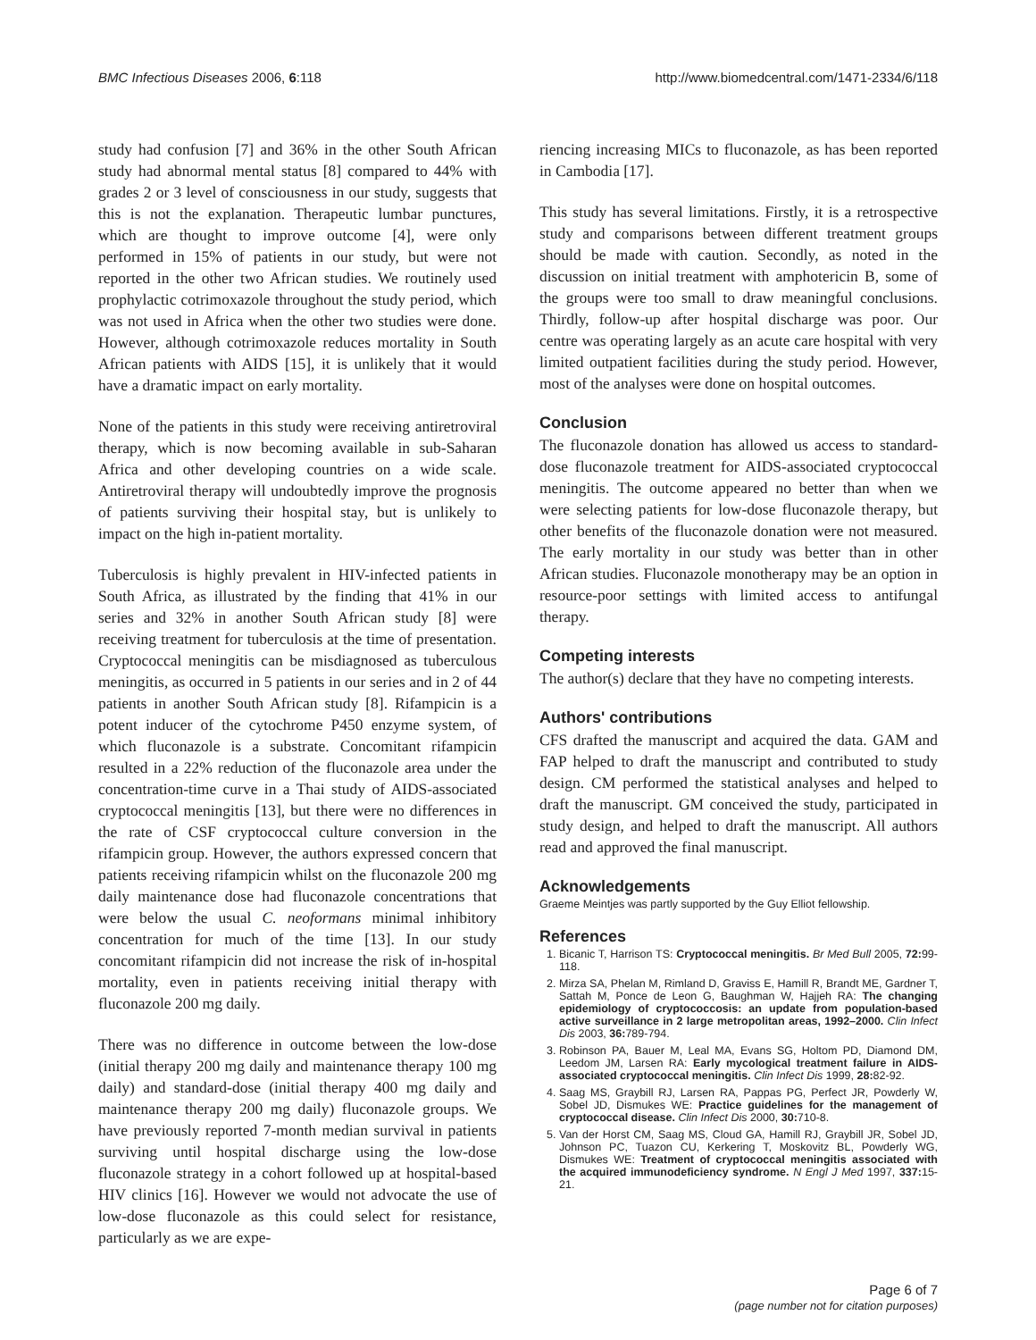BMC Infectious Diseases 2006, 6:118 http://www.biomedcentral.com/1471-2334/6/118
study had confusion [7] and 36% in the other South African study had abnormal mental status [8] compared to 44% with grades 2 or 3 level of consciousness in our study, suggests that this is not the explanation. Therapeutic lumbar punctures, which are thought to improve outcome [4], were only performed in 15% of patients in our study, but were not reported in the other two African studies. We routinely used prophylactic cotrimoxazole throughout the study period, which was not used in Africa when the other two studies were done. However, although cotrimoxazole reduces mortality in South African patients with AIDS [15], it is unlikely that it would have a dramatic impact on early mortality.
None of the patients in this study were receiving antiretroviral therapy, which is now becoming available in sub-Saharan Africa and other developing countries on a wide scale. Antiretroviral therapy will undoubtedly improve the prognosis of patients surviving their hospital stay, but is unlikely to impact on the high in-patient mortality.
Tuberculosis is highly prevalent in HIV-infected patients in South Africa, as illustrated by the finding that 41% in our series and 32% in another South African study [8] were receiving treatment for tuberculosis at the time of presentation. Cryptococcal meningitis can be misdiagnosed as tuberculous meningitis, as occurred in 5 patients in our series and in 2 of 44 patients in another South African study [8]. Rifampicin is a potent inducer of the cytochrome P450 enzyme system, of which fluconazole is a substrate. Concomitant rifampicin resulted in a 22% reduction of the fluconazole area under the concentration-time curve in a Thai study of AIDS-associated cryptococcal meningitis [13], but there were no differences in the rate of CSF cryptococcal culture conversion in the rifampicin group. However, the authors expressed concern that patients receiving rifampicin whilst on the fluconazole 200 mg daily maintenance dose had fluconazole concentrations that were below the usual C. neoformans minimal inhibitory concentration for much of the time [13]. In our study concomitant rifampicin did not increase the risk of in-hospital mortality, even in patients receiving initial therapy with fluconazole 200 mg daily.
There was no difference in outcome between the low-dose (initial therapy 200 mg daily and maintenance therapy 100 mg daily) and standard-dose (initial therapy 400 mg daily and maintenance therapy 200 mg daily) fluconazole groups. We have previously reported 7-month median survival in patients surviving until hospital discharge using the low-dose fluconazole strategy in a cohort followed up at hospital-based HIV clinics [16]. However we would not advocate the use of low-dose fluconazole as this could select for resistance, particularly as we are expe-
riencing increasing MICs to fluconazole, as has been reported in Cambodia [17].
This study has several limitations. Firstly, it is a retrospective study and comparisons between different treatment groups should be made with caution. Secondly, as noted in the discussion on initial treatment with amphotericin B, some of the groups were too small to draw meaningful conclusions. Thirdly, follow-up after hospital discharge was poor. Our centre was operating largely as an acute care hospital with very limited outpatient facilities during the study period. However, most of the analyses were done on hospital outcomes.
Conclusion
The fluconazole donation has allowed us access to standard-dose fluconazole treatment for AIDS-associated cryptococcal meningitis. The outcome appeared no better than when we were selecting patients for low-dose fluconazole therapy, but other benefits of the fluconazole donation were not measured. The early mortality in our study was better than in other African studies. Fluconazole monotherapy may be an option in resource-poor settings with limited access to antifungal therapy.
Competing interests
The author(s) declare that they have no competing interests.
Authors' contributions
CFS drafted the manuscript and acquired the data. GAM and FAP helped to draft the manuscript and contributed to study design. CM performed the statistical analyses and helped to draft the manuscript. GM conceived the study, participated in study design, and helped to draft the manuscript. All authors read and approved the final manuscript.
Acknowledgements
Graeme Meintjes was partly supported by the Guy Elliot fellowship.
References
1. Bicanic T, Harrison TS: Cryptococcal meningitis. Br Med Bull 2005, 72: 99-118.
2. Mirza SA, Phelan M, Rimland D, Graviss E, Hamill R, Brandt ME, Gardner T, Sattah M, Ponce de Leon G, Baughman W, Hajjeh RA: The changing epidemiology of cryptococcosis: an update from population-based active surveillance in 2 large metropolitan areas, 1992–2000. Clin Infect Dis 2003, 36: 789-794.
3. Robinson PA, Bauer M, Leal MA, Evans SG, Holtom PD, Diamond DM, Leedom JM, Larsen RA: Early mycological treatment failure in AIDS-associated cryptococcal meningitis. Clin Infect Dis 1999, 28: 82-92.
4. Saag MS, Graybill RJ, Larsen RA, Pappas PG, Perfect JR, Powderly W, Sobel JD, Dismukes WE: Practice guidelines for the management of cryptococcal disease. Clin Infect Dis 2000, 30: 710-8.
5. Van der Horst CM, Saag MS, Cloud GA, Hamill RJ, Graybill JR, Sobel JD, Johnson PC, Tuazon CU, Kerkering T, Moskovitz BL, Powderly WG, Dismukes WE: Treatment of cryptococcal meningitis associated with the acquired immunodeficiency syndrome. N Engl J Med 1997, 337: 15-21.
Page 6 of 7
(page number not for citation purposes)